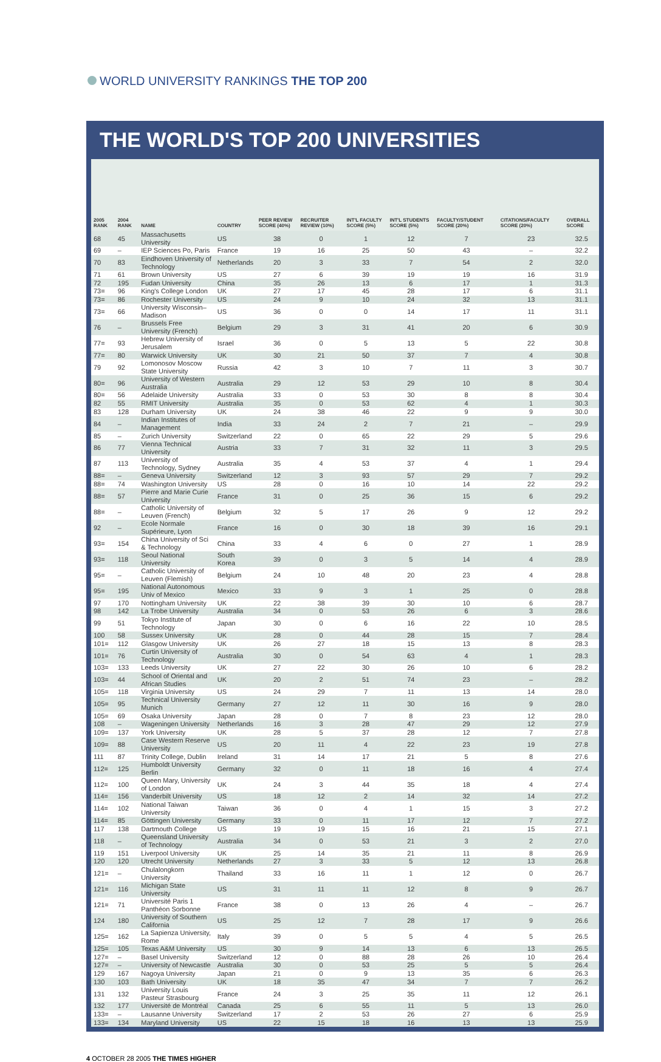WORLD UNIVERSITY RANKINGS THE TOP 200
THE WORLD'S TOP 200 UNIVERSITIES
| 2005 RANK | 2004 RANK | NAME | COUNTRY | PEER REVIEW SCORE (40%) | RECRUITER REVIEW (10%) | INT'L FACULTY SCORE (5%) | INT'L STUDENTS SCORE (5%) | FACULTY/STUDENT SCORE (20%) | CITATIONS/FACULTY SCORE (20%) | OVERALL SCORE |
| --- | --- | --- | --- | --- | --- | --- | --- | --- | --- | --- |
| 68 | 45 | Massachusetts University | US | 38 | 0 | 1 | 12 | 7 | 23 | 32.5 |
| 69 | – | IEP Sciences Po, Paris | France | 19 | 16 | 25 | 50 | 43 | – | 32.2 |
| 70 | 83 | Eindhoven University of Technology | Netherlands | 20 | 3 | 33 | 7 | 54 | 2 | 32.0 |
| 71 | 61 | Brown University | US | 27 | 6 | 39 | 19 | 19 | 16 | 31.9 |
| 72 | 195 | Fudan University | China | 35 | 26 | 13 | 6 | 17 | 1 | 31.3 |
| 73= | 96 | King's College London | UK | 27 | 17 | 45 | 28 | 17 | 6 | 31.1 |
| 73= | 86 | Rochester University | US | 24 | 9 | 10 | 24 | 32 | 13 | 31.1 |
| 73= | 66 | University Wisconsin–Madison | US | 36 | 0 | 0 | 14 | 17 | 11 | 31.1 |
| 76 | – | Brussels Free University (French) | Belgium | 29 | 3 | 31 | 41 | 20 | 6 | 30.9 |
| 77= | 93 | Hebrew University of Jerusalem | Israel | 36 | 0 | 5 | 13 | 5 | 22 | 30.8 |
| 77= | 80 | Warwick University | UK | 30 | 21 | 50 | 37 | 7 | 4 | 30.8 |
| 79 | 92 | Lomonosov Moscow State University | Russia | 42 | 3 | 10 | 7 | 11 | 3 | 30.7 |
| 80= | 96 | University of Western Australia | Australia | 29 | 12 | 53 | 29 | 10 | 8 | 30.4 |
| 80= | 56 | Adelaide University | Australia | 33 | 0 | 53 | 30 | 8 | 8 | 30.4 |
| 82 | 55 | RMIT University | Australia | 35 | 0 | 53 | 62 | 4 | 1 | 30.3 |
| 83 | 128 | Durham University | UK | 24 | 38 | 46 | 22 | 9 | 9 | 30.0 |
| 84 | – | Indian Institutes of Management | India | 33 | 24 | 2 | 7 | 21 | – | 29.9 |
| 85 | – | Zurich University | Switzerland | 22 | 0 | 65 | 22 | 29 | 5 | 29.6 |
| 86 | 77 | Vienna Technical University | Austria | 33 | 7 | 31 | 32 | 11 | 3 | 29.5 |
| 87 | 113 | University of Technology, Sydney | Australia | 35 | 4 | 53 | 37 | 4 | 1 | 29.4 |
| 88= | – | Geneva University | Switzerland | 12 | 3 | 93 | 57 | 29 | 7 | 29.2 |
| 88= | 74 | Washington University | US | 28 | 0 | 16 | 10 | 14 | 22 | 29.2 |
| 88= | 57 | Pierre and Marie Curie University | France | 31 | 0 | 25 | 36 | 15 | 6 | 29.2 |
| 88= | – | Catholic University of Leuven (French) | Belgium | 32 | 5 | 17 | 26 | 9 | 12 | 29.2 |
| 92 | – | Ecole Normale Supérieure, Lyon | France | 16 | 0 | 30 | 18 | 39 | 16 | 29.1 |
| 93= | 154 | China University of Sci & Technology | China | 33 | 4 | 6 | 0 | 27 | 1 | 28.9 |
| 93= | 118 | Seoul National University | South Korea | 39 | 0 | 3 | 5 | 14 | 4 | 28.9 |
| 95= | – | Catholic University of Leuven (Flemish) | Belgium | 24 | 10 | 48 | 20 | 23 | 4 | 28.8 |
| 95= | 195 | National Autonomous Univ of Mexico | Mexico | 33 | 9 | 3 | 1 | 25 | 0 | 28.8 |
| 97 | 170 | Nottingham University | UK | 22 | 38 | 39 | 30 | 10 | 6 | 28.7 |
| 98 | 142 | La Trobe University | Australia | 34 | 0 | 53 | 26 | 6 | 3 | 28.6 |
| 99 | 51 | Tokyo Institute of Technology | Japan | 30 | 0 | 6 | 16 | 22 | 10 | 28.5 |
| 100 | 58 | Sussex University | UK | 28 | 0 | 44 | 28 | 15 | 7 | 28.4 |
| 101= | 112 | Glasgow University | UK | 26 | 27 | 18 | 15 | 13 | 8 | 28.3 |
| 101= | 76 | Curtin University of Technology | Australia | 30 | 0 | 54 | 63 | 4 | 1 | 28.3 |
| 103= | 133 | Leeds University | UK | 27 | 22 | 30 | 26 | 10 | 6 | 28.2 |
| 103= | 44 | School of Oriental and African Studies | UK | 20 | 2 | 51 | 74 | 23 | – | 28.2 |
| 105= | 118 | Virginia University | US | 24 | 29 | 7 | 11 | 13 | 14 | 28.0 |
| 105= | 95 | Technical University Munich | Germany | 27 | 12 | 11 | 30 | 16 | 9 | 28.0 |
| 105= | 69 | Osaka University | Japan | 28 | 0 | 7 | 8 | 23 | 12 | 28.0 |
| 108 | – | Wageningen University | Netherlands | 16 | 3 | 28 | 47 | 29 | 12 | 27.9 |
| 109= | 137 | York University | UK | 28 | 5 | 37 | 28 | 12 | 7 | 27.8 |
| 109= | 88 | Case Western Reserve University | US | 20 | 11 | 4 | 22 | 23 | 19 | 27.8 |
| 111 | 87 | Trinity College, Dublin | Ireland | 31 | 14 | 17 | 21 | 5 | 8 | 27.6 |
| 112= | 125 | Humboldt University Berlin | Germany | 32 | 0 | 11 | 18 | 16 | 4 | 27.4 |
| 112= | 100 | Queen Mary, University of London | UK | 24 | 3 | 44 | 35 | 18 | 4 | 27.4 |
| 114= | 156 | Vanderbilt University | US | 18 | 12 | 2 | 14 | 32 | 14 | 27.2 |
| 114= | 102 | National Taiwan University | Taiwan | 36 | 0 | 4 | 1 | 15 | 3 | 27.2 |
| 114= | 85 | Göttingen University | Germany | 33 | 0 | 11 | 17 | 12 | 7 | 27.2 |
| 117 | 138 | Dartmouth College | US | 19 | 19 | 15 | 16 | 21 | 15 | 27.1 |
| 118 | – | Queensland University of Technology | Australia | 34 | 0 | 53 | 21 | 3 | 2 | 27.0 |
| 119 | 151 | Liverpool University | UK | 25 | 14 | 35 | 21 | 11 | 8 | 26.9 |
| 120 | 120 | Utrecht University | Netherlands | 27 | 3 | 33 | 5 | 12 | 13 | 26.8 |
| 121= | – | Chulalongkorn University | Thailand | 33 | 16 | 11 | 1 | 12 | 0 | 26.7 |
| 121= | 116 | Michigan State University | US | 31 | 11 | 11 | 12 | 8 | 9 | 26.7 |
| 121= | 71 | Université Paris 1 Panthéon Sorbonne | France | 38 | 0 | 13 | 26 | 4 | – | 26.7 |
| 124 | 180 | University of Southern California | US | 25 | 12 | 7 | 28 | 17 | 9 | 26.6 |
| 125= | 162 | La Sapienza University, Rome | Italy | 39 | 0 | 5 | 5 | 4 | 5 | 26.5 |
| 125= | 105 | Texas A&M University | US | 30 | 9 | 14 | 13 | 6 | 13 | 26.5 |
| 127= | – | Basel University | Switzerland | 12 | 0 | 88 | 28 | 26 | 10 | 26.4 |
| 127= | – | University of Newcastle | Australia | 30 | 0 | 53 | 25 | 5 | 5 | 26.4 |
| 129 | 167 | Nagoya University | Japan | 21 | 0 | 9 | 13 | 35 | 6 | 26.3 |
| 130 | 103 | Bath University | UK | 18 | 35 | 47 | 34 | 7 | 7 | 26.2 |
| 131 | 132 | University Louis Pasteur Strasbourg | France | 24 | 3 | 25 | 35 | 11 | 12 | 26.1 |
| 132 | 177 | Université de Montréal | Canada | 25 | 6 | 55 | 11 | 5 | 13 | 26.0 |
| 133= | – | Lausanne University | Switzerland | 17 | 2 | 53 | 26 | 27 | 6 | 25.9 |
| 133= | 134 | Maryland University | US | 22 | 15 | 18 | 16 | 13 | 13 | 25.9 |
4 OCTOBER 28 2005 THE TIMES HIGHER